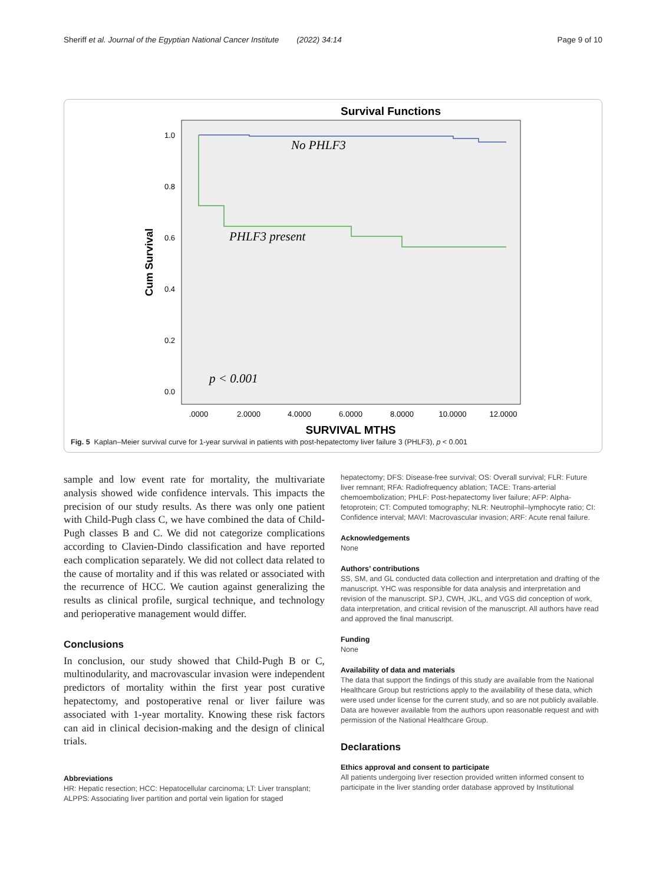Sheriff et al. Journal of the Egyptian National Cancer Institute (2022) 34:14 Page 9 of 10
Survival Functions
1.0
0.8
0.6
0.4
0.2
0.0
.0000
2.0000
4.0000
6.0000
8.0000
10.0000
12.0000
SURVIVAL MTHS
Cum Survival
No PHLF3
PHLF3 present
p < 0.001
Fig. 5 Kaplan–Meier survival curve for 1-year survival in patients with post-hepatectomy liver failure 3 (PHLF3), p < 0.001
sample and low event rate for mortality, the multivariate analysis showed wide confidence intervals. This impacts the precision of our study results. As there was only one patient with Child-Pugh class C, we have combined the data of Child-Pugh classes B and C. We did not categorize complications according to Clavien-Dindo classification and have reported each complication separately. We did not collect data related to the cause of mortality and if this was related or associated with the recurrence of HCC. We caution against generalizing the results as clinical profile, surgical technique, and technology and perioperative management would differ.
Conclusions
In conclusion, our study showed that Child-Pugh B or C, multinodularity, and macrovascular invasion were independent predictors of mortality within the first year post curative hepatectomy, and postoperative renal or liver failure was associated with 1-year mortality. Knowing these risk factors can aid in clinical decision-making and the design of clinical trials.
Abbreviations
HR: Hepatic resection; HCC: Hepatocellular carcinoma; LT: Liver transplant; ALPPS: Associating liver partition and portal vein ligation for staged
hepatectomy; DFS: Disease-free survival; OS: Overall survival; FLR: Future liver remnant; RFA: Radiofrequency ablation; TACE: Trans-arterial chemoembolization; PHLF: Post-hepatectomy liver failure; AFP: Alpha-fetoprotein; CT: Computed tomography; NLR: Neutrophil–lymphocyte ratio; CI: Confidence interval; MAVI: Macrovascular invasion; ARF: Acute renal failure.
Acknowledgements
None
Authors’ contributions
SS, SM, and GL conducted data collection and interpretation and drafting of the manuscript. YHC was responsible for data analysis and interpretation and revision of the manuscript. SPJ, CWH, JKL, and VGS did conception of work, data interpretation, and critical revision of the manuscript. All authors have read and approved the final manuscript.
Funding
None
Availability of data and materials
The data that support the findings of this study are available from the National Healthcare Group but restrictions apply to the availability of these data, which were used under license for the current study, and so are not publicly available. Data are however available from the authors upon reasonable request and with permission of the National Healthcare Group.
Declarations
Ethics approval and consent to participate
All patients undergoing liver resection provided written informed consent to participate in the liver standing order database approved by Institutional